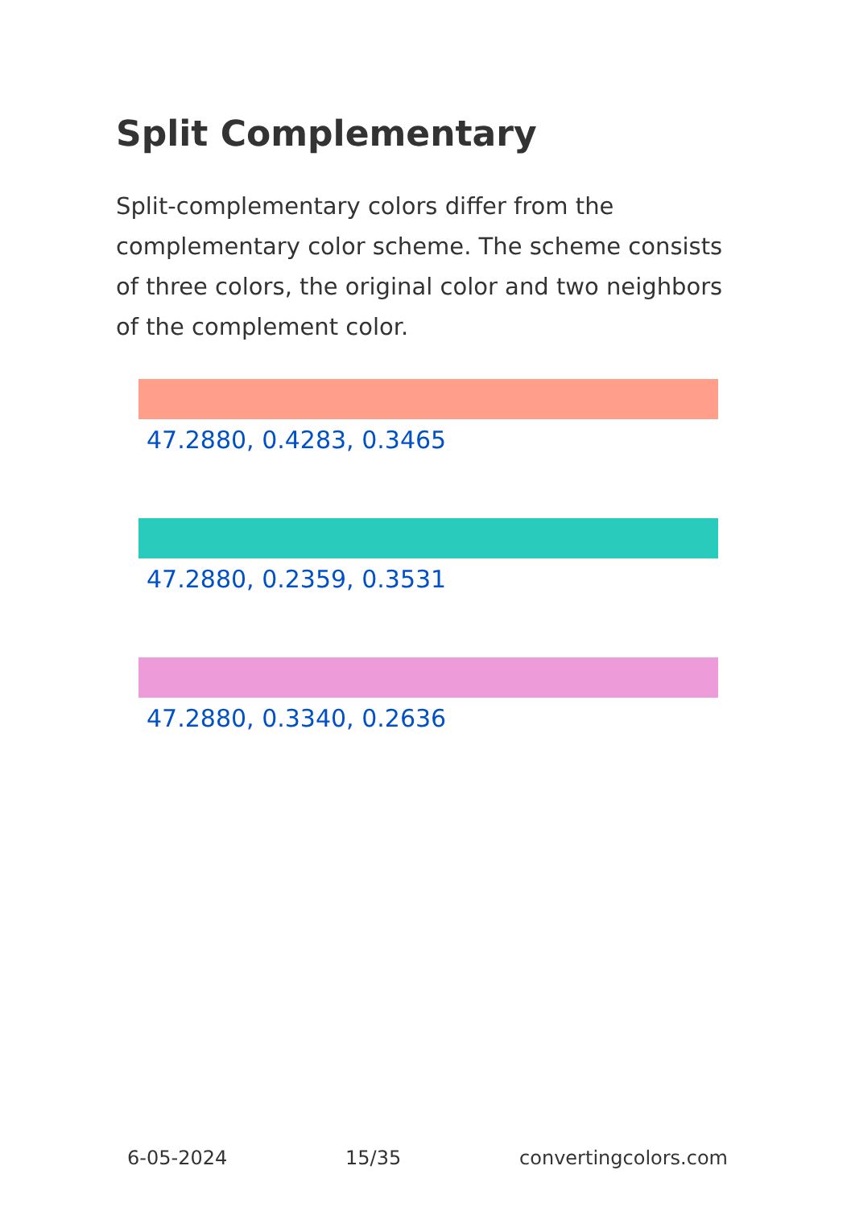Split Complementary
Split-complementary colors differ from the complementary color scheme. The scheme consists of three colors, the original color and two neighbors of the complement color.
47.2880, 0.4283, 0.3465
47.2880, 0.2359, 0.3531
47.2880, 0.3340, 0.2636
6-05-2024 15/35 convertingcolors.com